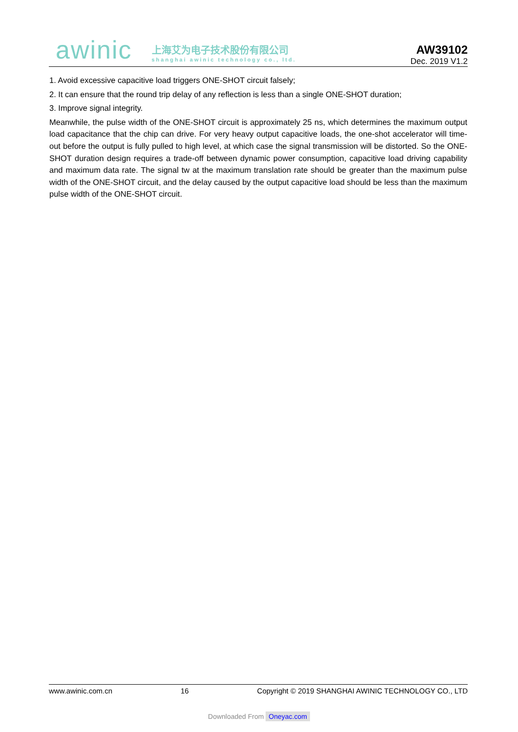awinic
上海艾为电子技术股份有限公司
shanghai awinic technology co., ltd.
AW39102
Dec. 2019 V1.2
1. Avoid excessive capacitive load triggers ONE-SHOT circuit falsely;
2. It can ensure that the round trip delay of any reflection is less than a single ONE-SHOT duration;
3. Improve signal integrity.
Meanwhile, the pulse width of the ONE-SHOT circuit is approximately 25 ns, which determines the maximum output load capacitance that the chip can drive. For very heavy output capacitive loads, the one-shot accelerator will time-out before the output is fully pulled to high level, at which case the signal transmission will be distorted. So the ONE-SHOT duration design requires a trade-off between dynamic power consumption, capacitive load driving capability and maximum data rate. The signal tw at the maximum translation rate should be greater than the maximum pulse width of the ONE-SHOT circuit, and the delay caused by the output capacitive load should be less than the maximum pulse width of the ONE-SHOT circuit.
www.awinic.com.cn 16 Copyright © 2019 SHANGHAI AWINIC TECHNOLOGY CO., LTD
Downloaded From Oneyac.com